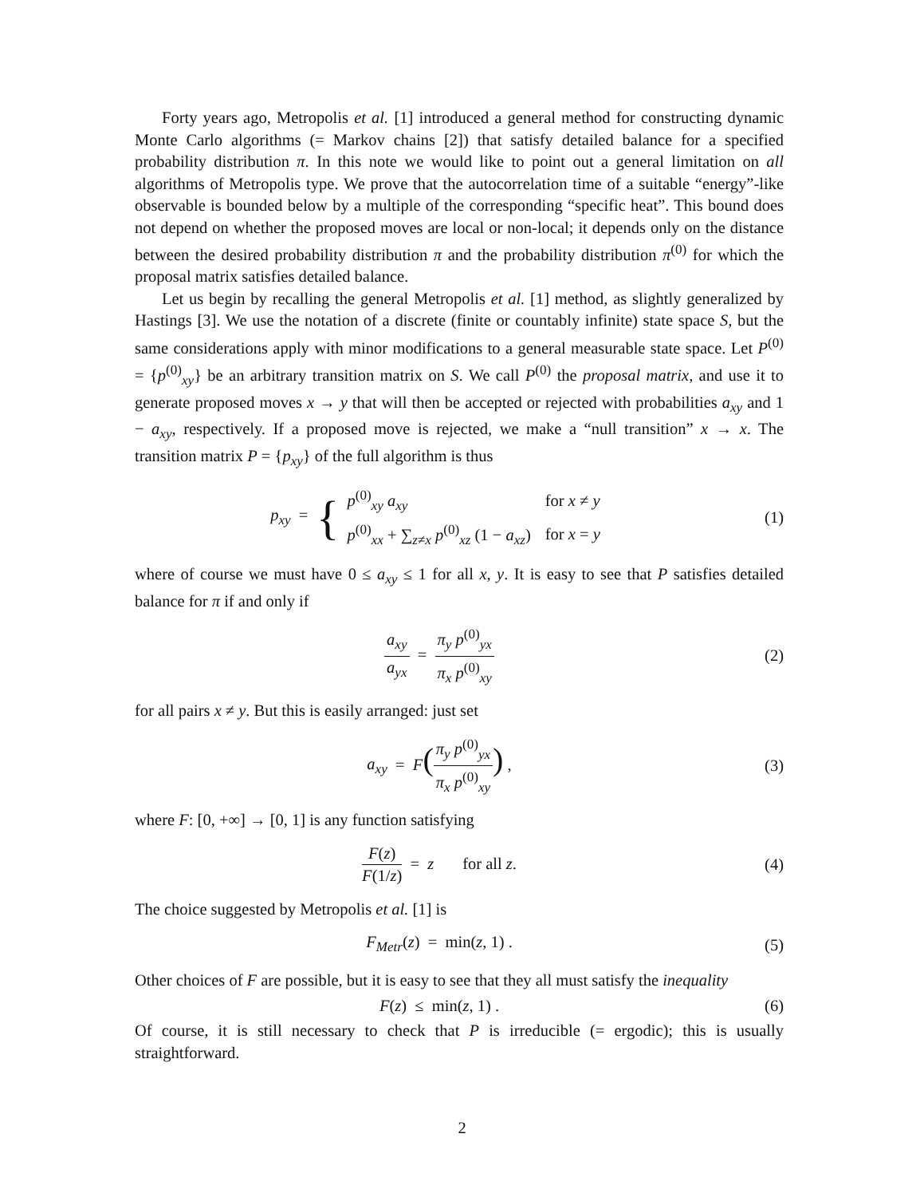Forty years ago, Metropolis et al. [1] introduced a general method for constructing dynamic Monte Carlo algorithms (= Markov chains [2]) that satisfy detailed balance for a specified probability distribution π. In this note we would like to point out a general limitation on all algorithms of Metropolis type. We prove that the autocorrelation time of a suitable “energy”-like observable is bounded below by a multiple of the corresponding “specific heat”. This bound does not depend on whether the proposed moves are local or non-local; it depends only on the distance between the desired probability distribution π and the probability distribution π<sup>(0)</sup> for which the proposal matrix satisfies detailed balance.
Let us begin by recalling the general Metropolis et al. [1] method, as slightly generalized by Hastings [3]. We use the notation of a discrete (finite or countably infinite) state space S, but the same considerations apply with minor modifications to a general measurable state space. Let P<sup>(0)</sup> = {p<sup>(0)</sup><sub>xy</sub>} be an arbitrary transition matrix on S. We call P<sup>(0)</sup> the proposal matrix, and use it to generate proposed moves x → y that will then be accepted or rejected with probabilities a<sub>xy</sub> and 1 − a<sub>xy</sub>, respectively. If a proposed move is rejected, we make a “null transition” x → x. The transition matrix P = {p<sub>xy</sub>} of the full algorithm is thus
p<sub>xy</sub> = {
| p<sup>(0)</sup><sub>xy</sub> a<sub>xy</sub> | for x ≠ y |
| p<sup>(0)</sup><sub>xx</sub> + ∑<sub>z≠x</sub> p<sup>(0)</sup><sub>xz</sub> (1 − a<sub>xz</sub> ) | for x = y |
(1)
where of course we must have 0 ≤ a<sub>xy</sub> ≤ 1 for all x, y. It is easy to see that P satisfies detailed balance for π if and only if
a<sub>xy</sub> a<sub>yx</sub> = π<sub>y</sub> p<sup>(0)</sup><sub>yx</sub> π<sub>x</sub> p<sup>(0)</sup><sub>xy</sub>
(2)
for all pairs x ≠ y. But this is easily arranged: just set
a<sub>xy</sub> = F(π<sub>y</sub> p<sup>(0)</sup><sub>yx</sub> π<sub>x</sub> p<sup>(0)</sup><sub>xy</sub>) ,
(3)
where F: [0, +∞] → [0, 1] is any function satisfying
F(z) F(1/z) = z for all z.
(4)
The choice suggested by Metropolis et al. [1] is
F<sub>Metr</sub>(z) = min(z, 1) . (5)
Other choices of F are possible, but it is easy to see that they all must satisfy the inequality
F(z) ≤ min(z, 1) . (6)
Of course, it is still necessary to check that P is irreducible (= ergodic); this is usually straightforward.
2